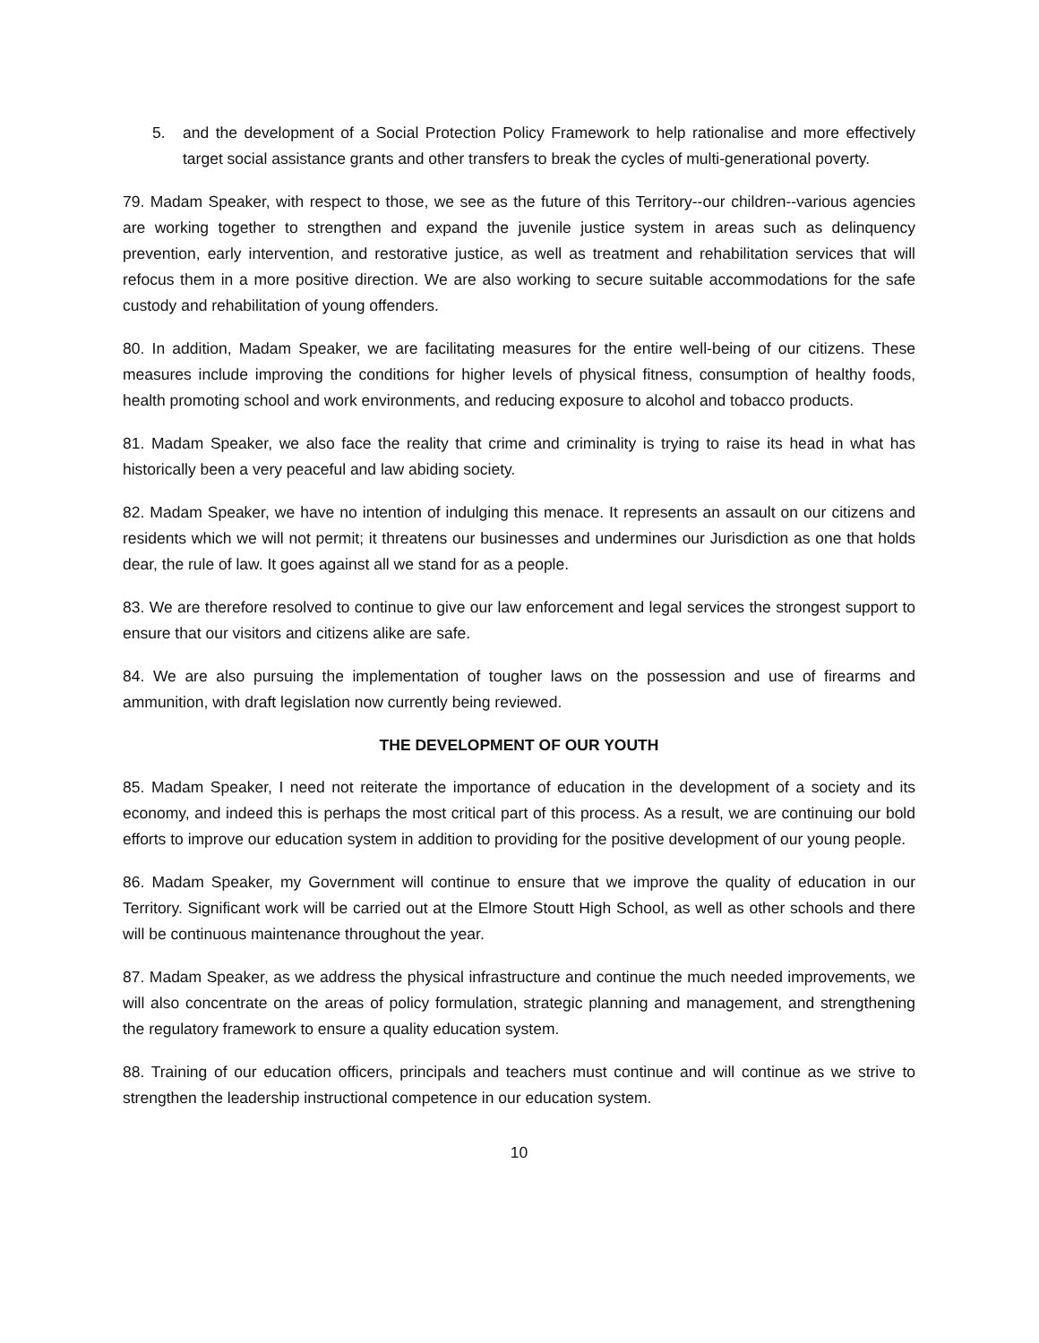5. and the development of a Social Protection Policy Framework to help rationalise and more effectively target social assistance grants and other transfers to break the cycles of multi-generational poverty.
79. Madam Speaker, with respect to those, we see as the future of this Territory--our children--various agencies are working together to strengthen and expand the juvenile justice system in areas such as delinquency prevention, early intervention, and restorative justice, as well as treatment and rehabilitation services that will refocus them in a more positive direction. We are also working to secure suitable accommodations for the safe custody and rehabilitation of young offenders.
80. In addition, Madam Speaker, we are facilitating measures for the entire well-being of our citizens. These measures include improving the conditions for higher levels of physical fitness, consumption of healthy foods, health promoting school and work environments, and reducing exposure to alcohol and tobacco products.
81. Madam Speaker, we also face the reality that crime and criminality is trying to raise its head in what has historically been a very peaceful and law abiding society.
82. Madam Speaker, we have no intention of indulging this menace. It represents an assault on our citizens and residents which we will not permit; it threatens our businesses and undermines our Jurisdiction as one that holds dear, the rule of law. It goes against all we stand for as a people.
83. We are therefore resolved to continue to give our law enforcement and legal services the strongest support to ensure that our visitors and citizens alike are safe.
84. We are also pursuing the implementation of tougher laws on the possession and use of firearms and ammunition, with draft legislation now currently being reviewed.
THE DEVELOPMENT OF OUR YOUTH
85. Madam Speaker, I need not reiterate the importance of education in the development of a society and its economy, and indeed this is perhaps the most critical part of this process. As a result, we are continuing our bold efforts to improve our education system in addition to providing for the positive development of our young people.
86. Madam Speaker, my Government will continue to ensure that we improve the quality of education in our Territory. Significant work will be carried out at the Elmore Stoutt High School, as well as other schools and there will be continuous maintenance throughout the year.
87. Madam Speaker, as we address the physical infrastructure and continue the much needed improvements, we will also concentrate on the areas of policy formulation, strategic planning and management, and strengthening the regulatory framework to ensure a quality education system.
88. Training of our education officers, principals and teachers must continue and will continue as we strive to strengthen the leadership instructional competence in our education system.
10